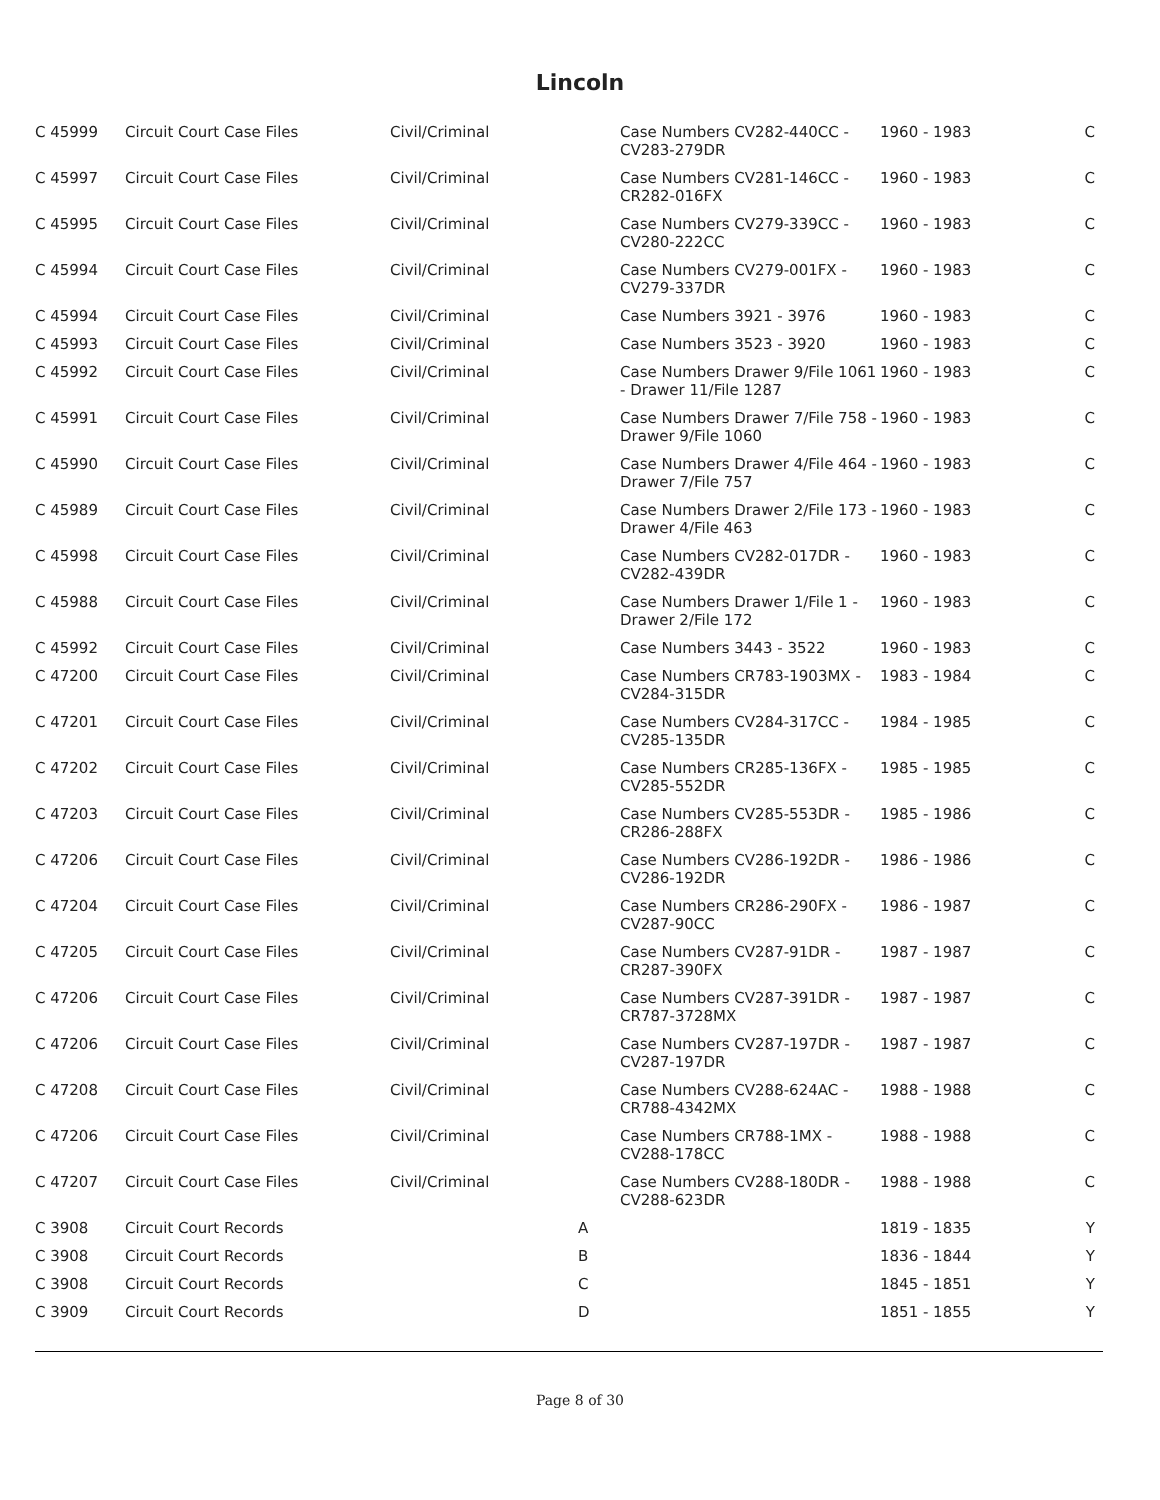Lincoln
| C 45999 | Circuit Court Case Files | Civil/Criminal | | Case Numbers CV282-440CC - CV283-279DR | 1960 - 1983 | C |
| C 45997 | Circuit Court Case Files | Civil/Criminal | | Case Numbers CV281-146CC - CR282-016FX | 1960 - 1983 | C |
| C 45995 | Circuit Court Case Files | Civil/Criminal | | Case Numbers CV279-339CC - CV280-222CC | 1960 - 1983 | C |
| C 45994 | Circuit Court Case Files | Civil/Criminal | | Case Numbers CV279-001FX - CV279-337DR | 1960 - 1983 | C |
| C 45994 | Circuit Court Case Files | Civil/Criminal | | Case Numbers 3921 - 3976 | 1960 - 1983 | C |
| C 45993 | Circuit Court Case Files | Civil/Criminal | | Case Numbers 3523 - 3920 | 1960 - 1983 | C |
| C 45992 | Circuit Court Case Files | Civil/Criminal | | Case Numbers Drawer 9/File 1061 - Drawer 11/File 1287 | 1960 - 1983 | C |
| C 45991 | Circuit Court Case Files | Civil/Criminal | | Case Numbers Drawer 7/File 758 - Drawer 9/File 1060 | 1960 - 1983 | C |
| C 45990 | Circuit Court Case Files | Civil/Criminal | | Case Numbers Drawer 4/File 464 - Drawer 7/File 757 | 1960 - 1983 | C |
| C 45989 | Circuit Court Case Files | Civil/Criminal | | Case Numbers Drawer 2/File 173 - Drawer 4/File 463 | 1960 - 1983 | C |
| C 45998 | Circuit Court Case Files | Civil/Criminal | | Case Numbers CV282-017DR - CV282-439DR | 1960 - 1983 | C |
| C 45988 | Circuit Court Case Files | Civil/Criminal | | Case Numbers Drawer 1/File 1 - Drawer 2/File 172 | 1960 - 1983 | C |
| C 45992 | Circuit Court Case Files | Civil/Criminal | | Case Numbers 3443 - 3522 | 1960 - 1983 | C |
| C 47200 | Circuit Court Case Files | Civil/Criminal | | Case Numbers CR783-1903MX - CV284-315DR | 1983 - 1984 | C |
| C 47201 | Circuit Court Case Files | Civil/Criminal | | Case Numbers CV284-317CC - CV285-135DR | 1984 - 1985 | C |
| C 47202 | Circuit Court Case Files | Civil/Criminal | | Case Numbers CR285-136FX - CV285-552DR | 1985 - 1985 | C |
| C 47203 | Circuit Court Case Files | Civil/Criminal | | Case Numbers CV285-553DR - CR286-288FX | 1985 - 1986 | C |
| C 47206 | Circuit Court Case Files | Civil/Criminal | | Case Numbers CV286-192DR - CV286-192DR | 1986 - 1986 | C |
| C 47204 | Circuit Court Case Files | Civil/Criminal | | Case Numbers CR286-290FX - CV287-90CC | 1986 - 1987 | C |
| C 47205 | Circuit Court Case Files | Civil/Criminal | | Case Numbers CV287-91DR - CR287-390FX | 1987 - 1987 | C |
| C 47206 | Circuit Court Case Files | Civil/Criminal | | Case Numbers CV287-391DR - CR787-3728MX | 1987 - 1987 | C |
| C 47206 | Circuit Court Case Files | Civil/Criminal | | Case Numbers CV287-197DR - CV287-197DR | 1987 - 1987 | C |
| C 47208 | Circuit Court Case Files | Civil/Criminal | | Case Numbers CV288-624AC - CR788-4342MX | 1988 - 1988 | C |
| C 47206 | Circuit Court Case Files | Civil/Criminal | | Case Numbers CR788-1MX - CV288-178CC | 1988 - 1988 | C |
| C 47207 | Circuit Court Case Files | Civil/Criminal | | Case Numbers CV288-180DR - CV288-623DR | 1988 - 1988 | C |
| C 3908 | Circuit Court Records | | A | | 1819 - 1835 | Y |
| C 3908 | Circuit Court Records | | B | | 1836 - 1844 | Y |
| C 3908 | Circuit Court Records | | C | | 1845 - 1851 | Y |
| C 3909 | Circuit Court Records | | D | | 1851 - 1855 | Y |
Page 8 of 30